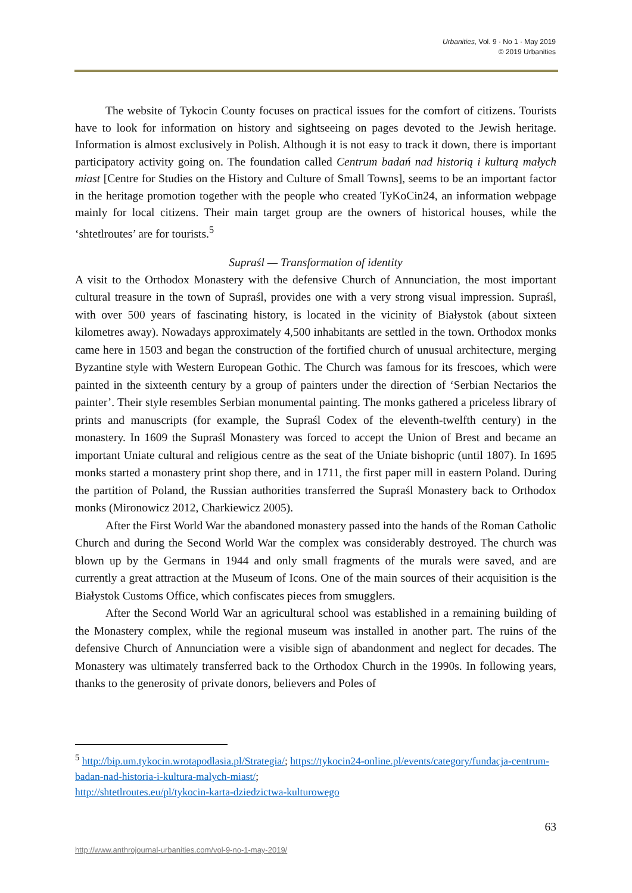Urbanities, Vol. 9 · No 1 · May 2019
© 2019 Urbanities
The website of Tykocin County focuses on practical issues for the comfort of citizens. Tourists have to look for information on history and sightseeing on pages devoted to the Jewish heritage. Information is almost exclusively in Polish. Although it is not easy to track it down, there is important participatory activity going on. The foundation called Centrum badań nad historią i kulturą małych miast [Centre for Studies on the History and Culture of Small Towns], seems to be an important factor in the heritage promotion together with the people who created TyKoCin24, an information webpage mainly for local citizens. Their main target group are the owners of historical houses, while the ‘shtetlroutes’ are for tourists.<sup>5</sup>
Supraśl — Transformation of identity
A visit to the Orthodox Monastery with the defensive Church of Annunciation, the most important cultural treasure in the town of Supraśl, provides one with a very strong visual impression. Supraśl, with over 500 years of fascinating history, is located in the vicinity of Białystok (about sixteen kilometres away). Nowadays approximately 4,500 inhabitants are settled in the town. Orthodox monks came here in 1503 and began the construction of the fortified church of unusual architecture, merging Byzantine style with Western European Gothic. The Church was famous for its frescoes, which were painted in the sixteenth century by a group of painters under the direction of ‘Serbian Nectarios the painter’. Their style resembles Serbian monumental painting. The monks gathered a priceless library of prints and manuscripts (for example, the Supraśl Codex of the eleventh-twelfth century) in the monastery. In 1609 the Supraśl Monastery was forced to accept the Union of Brest and became an important Uniate cultural and religious centre as the seat of the Uniate bishopric (until 1807). In 1695 monks started a monastery print shop there, and in 1711, the first paper mill in eastern Poland. During the partition of Poland, the Russian authorities transferred the Supraśl Monastery back to Orthodox monks (Mironowicz 2012, Charkiewicz 2005).
After the First World War the abandoned monastery passed into the hands of the Roman Catholic Church and during the Second World War the complex was considerably destroyed. The church was blown up by the Germans in 1944 and only small fragments of the murals were saved, and are currently a great attraction at the Museum of Icons. One of the main sources of their acquisition is the Białystok Customs Office, which confiscates pieces from smugglers.
After the Second World War an agricultural school was established in a remaining building of the Monastery complex, while the regional museum was installed in another part. The ruins of the defensive Church of Annunciation were a visible sign of abandonment and neglect for decades. The Monastery was ultimately transferred back to the Orthodox Church in the 1990s. In following years, thanks to the generosity of private donors, believers and Poles of
<sup>5</sup> http://bip.um.tykocin.wrotapodlasia.pl/Strategia/; https://tykocin24-online.pl/events/category/fundacja-centrum-badan-nad-historia-i-kultura-malych-miast/;
http://shtetlroutes.eu/pl/tykocin-karta-dziedzictwa-kulturowego
63
http://www.anthrojournal-urbanities.com/vol-9-no-1-may-2019/